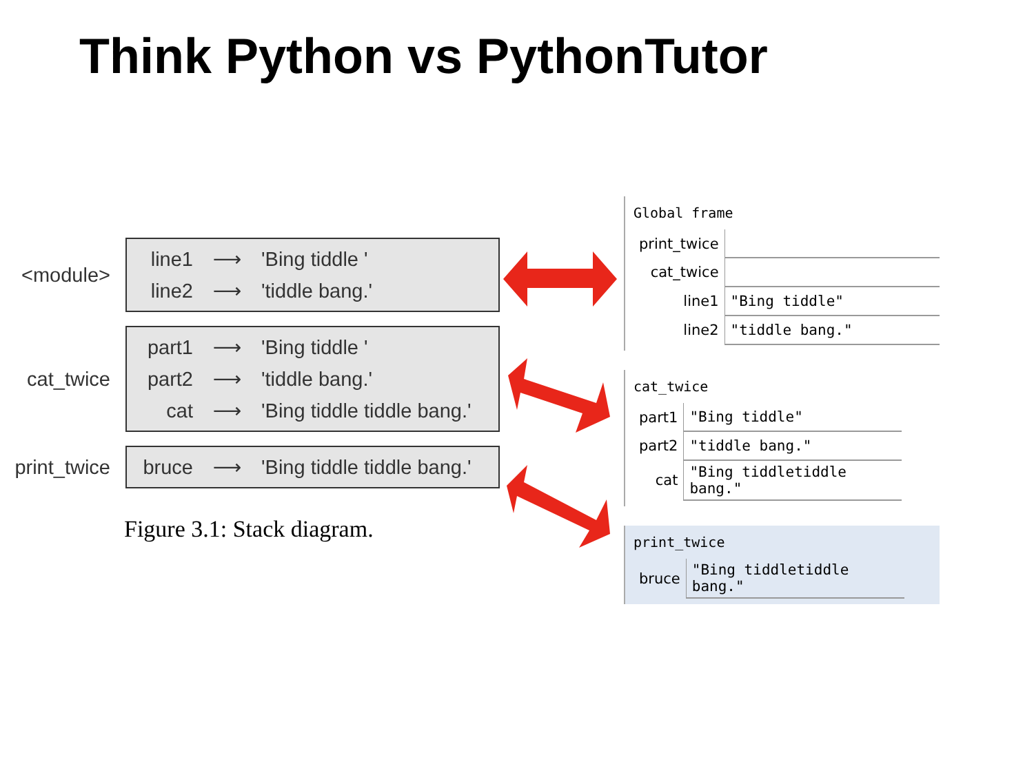Think Python vs PythonTutor
<module>
| line1 | ⟶ | 'Bing tiddle ' |
| line2 | ⟶ | 'tiddle bang.' |
cat_twice
| part1 | ⟶ | 'Bing tiddle ' |
| part2 | ⟶ | 'tiddle bang.' |
| cat | ⟶ | 'Bing tiddle tiddle bang.' |
print_twice
| bruce | ⟶ | 'Bing tiddle tiddle bang.' |
Figure 3.1: Stack diagram.
Global frame
| print_twice | |
| cat_twice | |
| line1 | "Bing tiddle" |
| line2 | "tiddle bang." |
cat_twice
| part1 | "Bing tiddle" |
| part2 | "tiddle bang." |
| cat | "Bing tiddletiddle bang." |
print_twice
| bruce | "Bing tiddletiddle bang." |